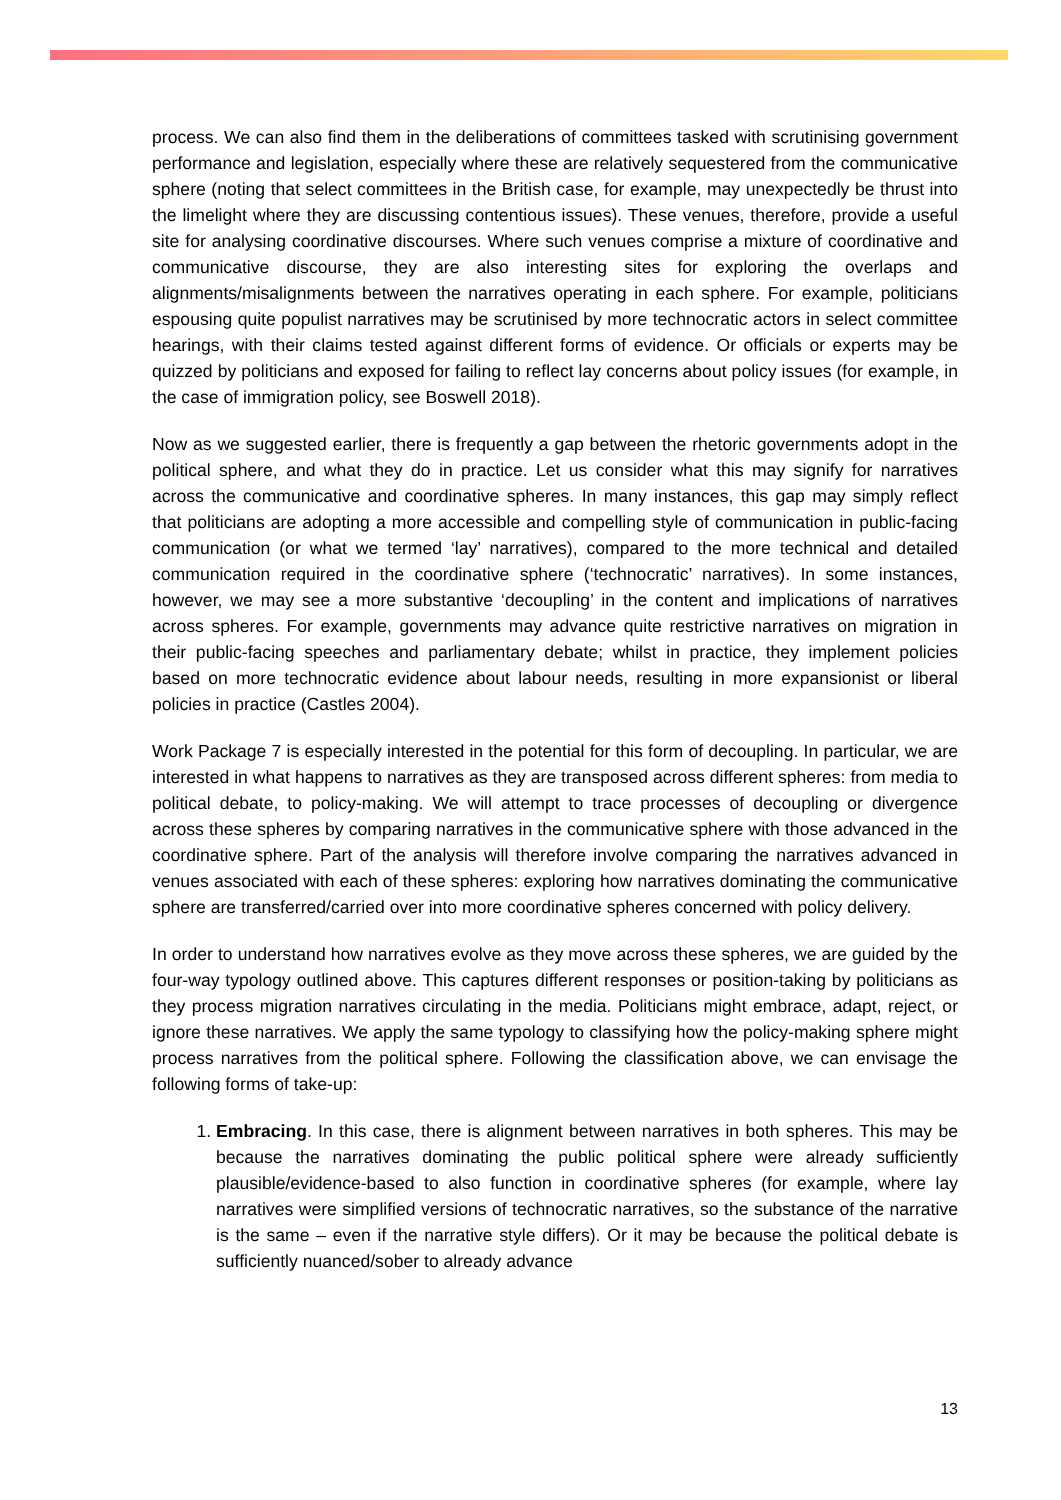process. We can also find them in the deliberations of committees tasked with scrutinising government performance and legislation, especially where these are relatively sequestered from the communicative sphere (noting that select committees in the British case, for example, may unexpectedly be thrust into the limelight where they are discussing contentious issues). These venues, therefore, provide a useful site for analysing coordinative discourses. Where such venues comprise a mixture of coordinative and communicative discourse, they are also interesting sites for exploring the overlaps and alignments/misalignments between the narratives operating in each sphere. For example, politicians espousing quite populist narratives may be scrutinised by more technocratic actors in select committee hearings, with their claims tested against different forms of evidence. Or officials or experts may be quizzed by politicians and exposed for failing to reflect lay concerns about policy issues (for example, in the case of immigration policy, see Boswell 2018).
Now as we suggested earlier, there is frequently a gap between the rhetoric governments adopt in the political sphere, and what they do in practice. Let us consider what this may signify for narratives across the communicative and coordinative spheres. In many instances, this gap may simply reflect that politicians are adopting a more accessible and compelling style of communication in public-facing communication (or what we termed ‘lay’ narratives), compared to the more technical and detailed communication required in the coordinative sphere (‘technocratic’ narratives). In some instances, however, we may see a more substantive ‘decoupling’ in the content and implications of narratives across spheres. For example, governments may advance quite restrictive narratives on migration in their public-facing speeches and parliamentary debate; whilst in practice, they implement policies based on more technocratic evidence about labour needs, resulting in more expansionist or liberal policies in practice (Castles 2004).
Work Package 7 is especially interested in the potential for this form of decoupling. In particular, we are interested in what happens to narratives as they are transposed across different spheres: from media to political debate, to policy-making. We will attempt to trace processes of decoupling or divergence across these spheres by comparing narratives in the communicative sphere with those advanced in the coordinative sphere. Part of the analysis will therefore involve comparing the narratives advanced in venues associated with each of these spheres: exploring how narratives dominating the communicative sphere are transferred/carried over into more coordinative spheres concerned with policy delivery.
In order to understand how narratives evolve as they move across these spheres, we are guided by the four-way typology outlined above. This captures different responses or position-taking by politicians as they process migration narratives circulating in the media. Politicians might embrace, adapt, reject, or ignore these narratives. We apply the same typology to classifying how the policy-making sphere might process narratives from the political sphere. Following the classification above, we can envisage the following forms of take-up:
1. Embracing. In this case, there is alignment between narratives in both spheres. This may be because the narratives dominating the public political sphere were already sufficiently plausible/evidence-based to also function in coordinative spheres (for example, where lay narratives were simplified versions of technocratic narratives, so the substance of the narrative is the same – even if the narrative style differs). Or it may be because the political debate is sufficiently nuanced/sober to already advance
13